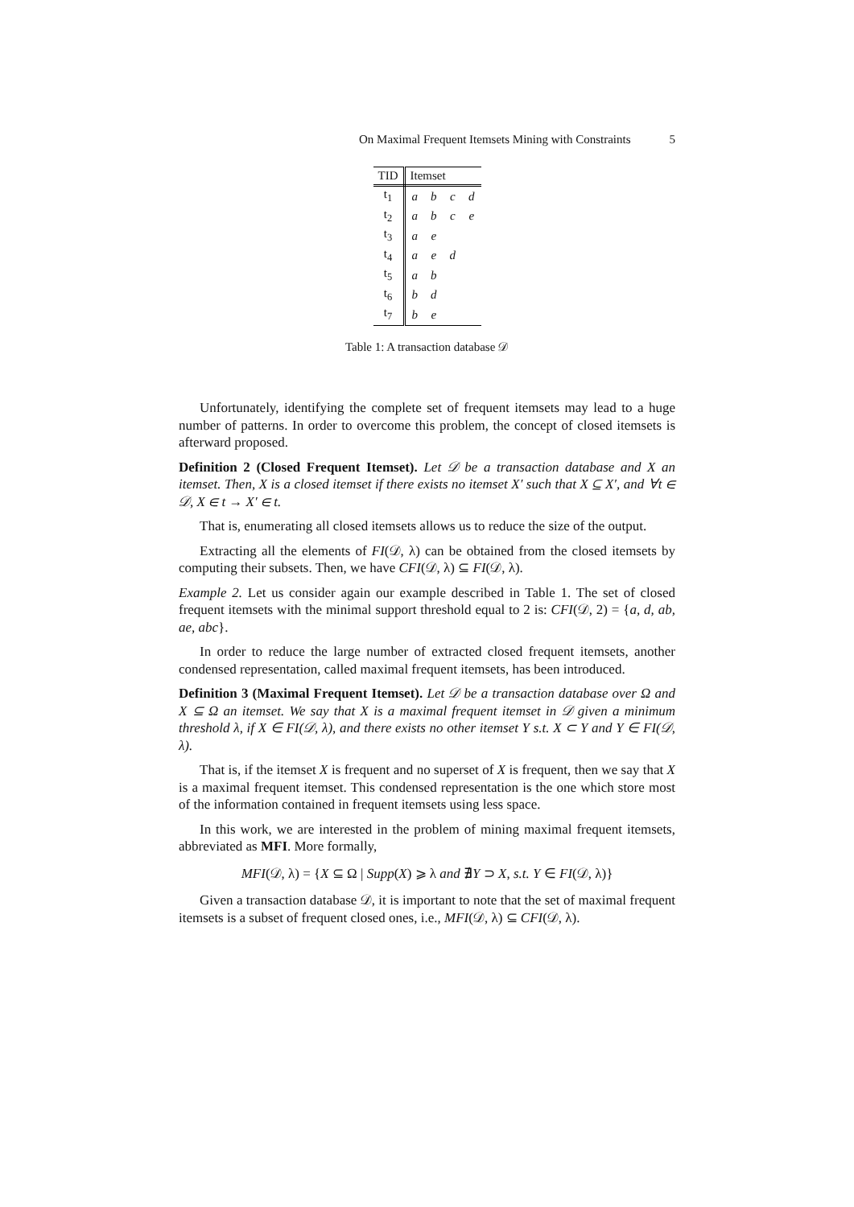On Maximal Frequent Itemsets Mining with Constraints 5
| TID | Itemset | | | |
| --- | --- | --- | --- | --- |
| t<sub>1</sub> | a | b | c | d |
| t<sub>2</sub> | a | b | c | e |
| t<sub>3</sub> | a | e | | |
| t<sub>4</sub> | a | e | d | |
| t<sub>5</sub> | a | b | | |
| t<sub>6</sub> | b | d | | |
| t<sub>7</sub> | b | e | | |
Table 1: A transaction database 𝒟
Unfortunately, identifying the complete set of frequent itemsets may lead to a huge number of patterns. In order to overcome this problem, the concept of closed itemsets is afterward proposed.
Definition 2 (Closed Frequent Itemset). Let 𝒟 be a transaction database and X an itemset. Then, X is a closed itemset if there exists no itemset X′ such that X ⊆ X′, and ∀t ∈ 𝒟, X ∈ t → X′ ∈ t.
That is, enumerating all closed itemsets allows us to reduce the size of the output.
Extracting all the elements of FI(𝒟, λ) can be obtained from the closed itemsets by computing their subsets. Then, we have CFI(𝒟, λ) ⊆ FI(𝒟, λ).
Example 2. Let us consider again our example described in Table 1. The set of closed frequent itemsets with the minimal support threshold equal to 2 is: CFI(𝒟, 2) = {a, d, ab, ae, abc}.
In order to reduce the large number of extracted closed frequent itemsets, another condensed representation, called maximal frequent itemsets, has been introduced.
Definition 3 (Maximal Frequent Itemset). Let 𝒟 be a transaction database over Ω and X ⊆ Ω an itemset. We say that X is a maximal frequent itemset in 𝒟 given a minimum threshold λ, if X ∈ FI(𝒟, λ), and there exists no other itemset Y s.t. X ⊂ Y and Y ∈ FI(𝒟, λ).
That is, if the itemset X is frequent and no superset of X is frequent, then we say that X is a maximal frequent itemset. This condensed representation is the one which store most of the information contained in frequent itemsets using less space.
In this work, we are interested in the problem of mining maximal frequent itemsets, abbreviated as MFI. More formally,
MFI(𝒟, λ) = {X ⊆ Ω | Supp(X) ⩾ λ and ∄Y ⊃ X, s.t. Y ∈ FI(𝒟, λ)}
Given a transaction database 𝒟, it is important to note that the set of maximal frequent itemsets is a subset of frequent closed ones, i.e., MFI(𝒟, λ) ⊆ CFI(𝒟, λ).